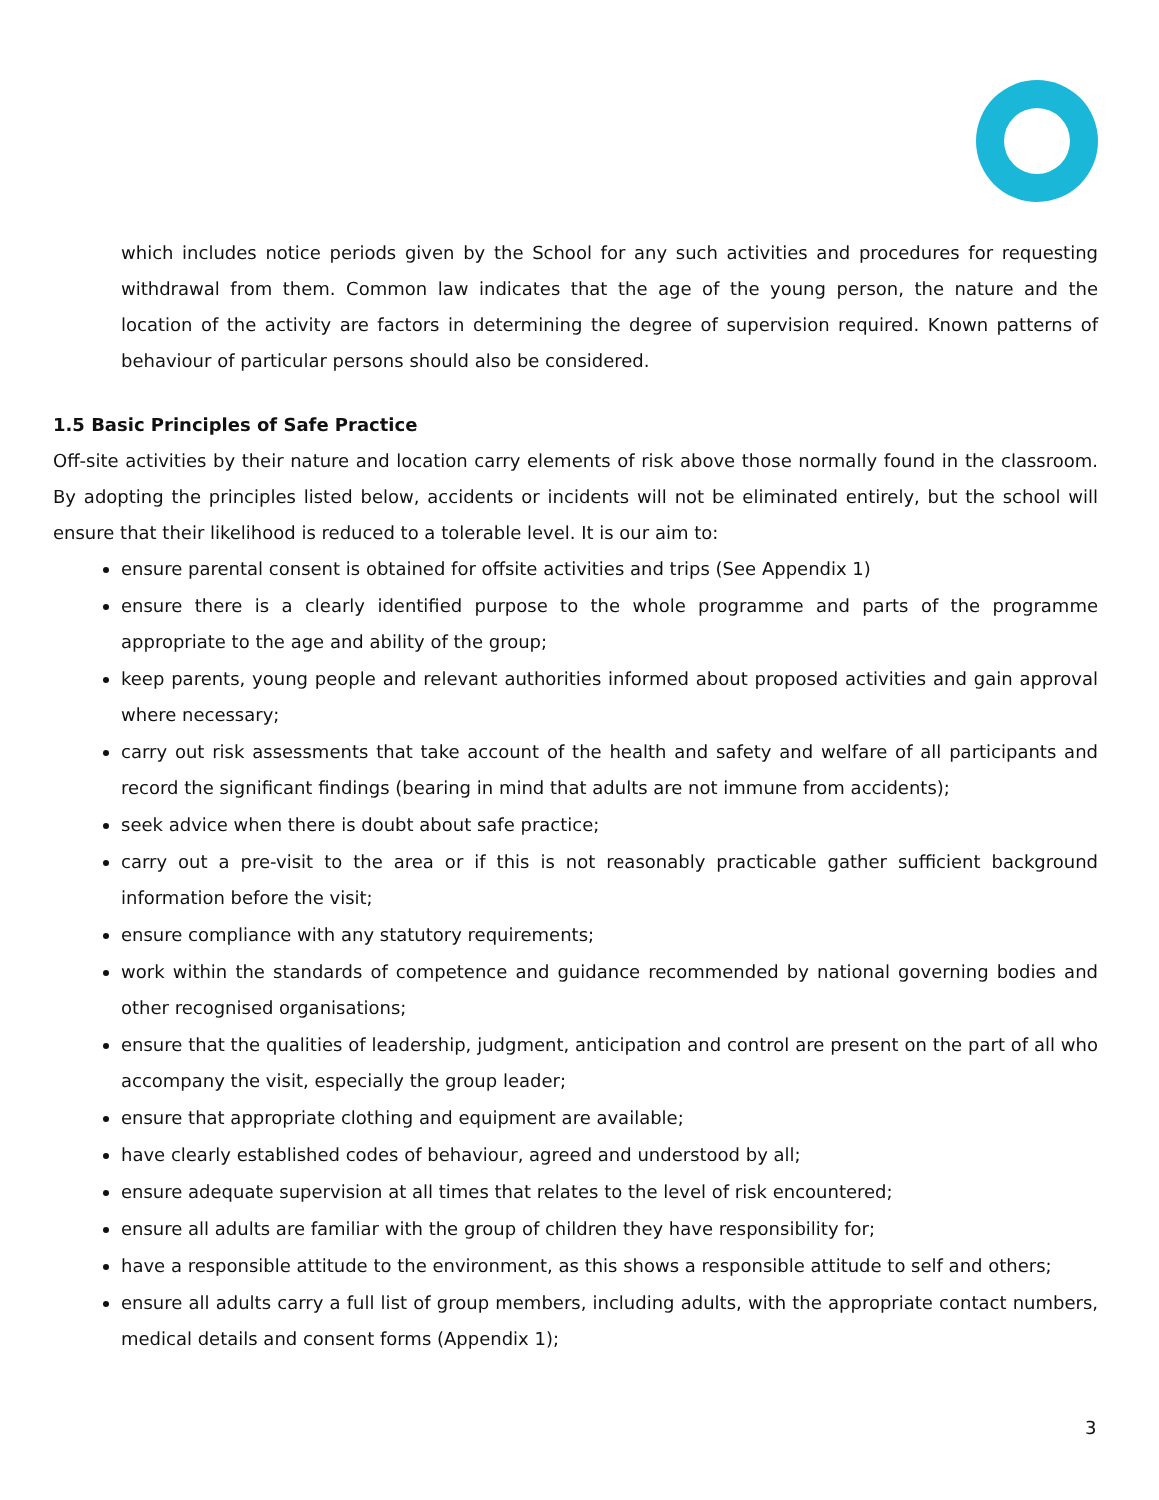which includes notice periods given by the School for any such activities and procedures for requesting withdrawal from them. Common law indicates that the age of the young person, the nature and the location of the activity are factors in determining the degree of supervision required. Known patterns of behaviour of particular persons should also be considered.
1.5 Basic Principles of Safe Practice
Off-site activities by their nature and location carry elements of risk above those normally found in the classroom. By adopting the principles listed below, accidents or incidents will not be eliminated entirely, but the school will ensure that their likelihood is reduced to a tolerable level. It is our aim to:
ensure parental consent is obtained for offsite activities and trips (See Appendix 1)
ensure there is a clearly identified purpose to the whole programme and parts of the programme appropriate to the age and ability of the group;
keep parents, young people and relevant authorities informed about proposed activities and gain approval where necessary;
carry out risk assessments that take account of the health and safety and welfare of all participants and record the significant findings (bearing in mind that adults are not immune from accidents);
seek advice when there is doubt about safe practice;
carry out a pre-visit to the area or if this is not reasonably practicable gather sufficient background information before the visit;
ensure compliance with any statutory requirements;
work within the standards of competence and guidance recommended by national governing bodies and other recognised organisations;
ensure that the qualities of leadership, judgment, anticipation and control are present on the part of all who accompany the visit, especially the group leader;
ensure that appropriate clothing and equipment are available;
have clearly established codes of behaviour, agreed and understood by all;
ensure adequate supervision at all times that relates to the level of risk encountered;
ensure all adults are familiar with the group of children they have responsibility for;
have a responsible attitude to the environment, as this shows a responsible attitude to self and others;
ensure all adults carry a full list of group members, including adults, with the appropriate contact numbers, medical details and consent forms (Appendix 1);
3